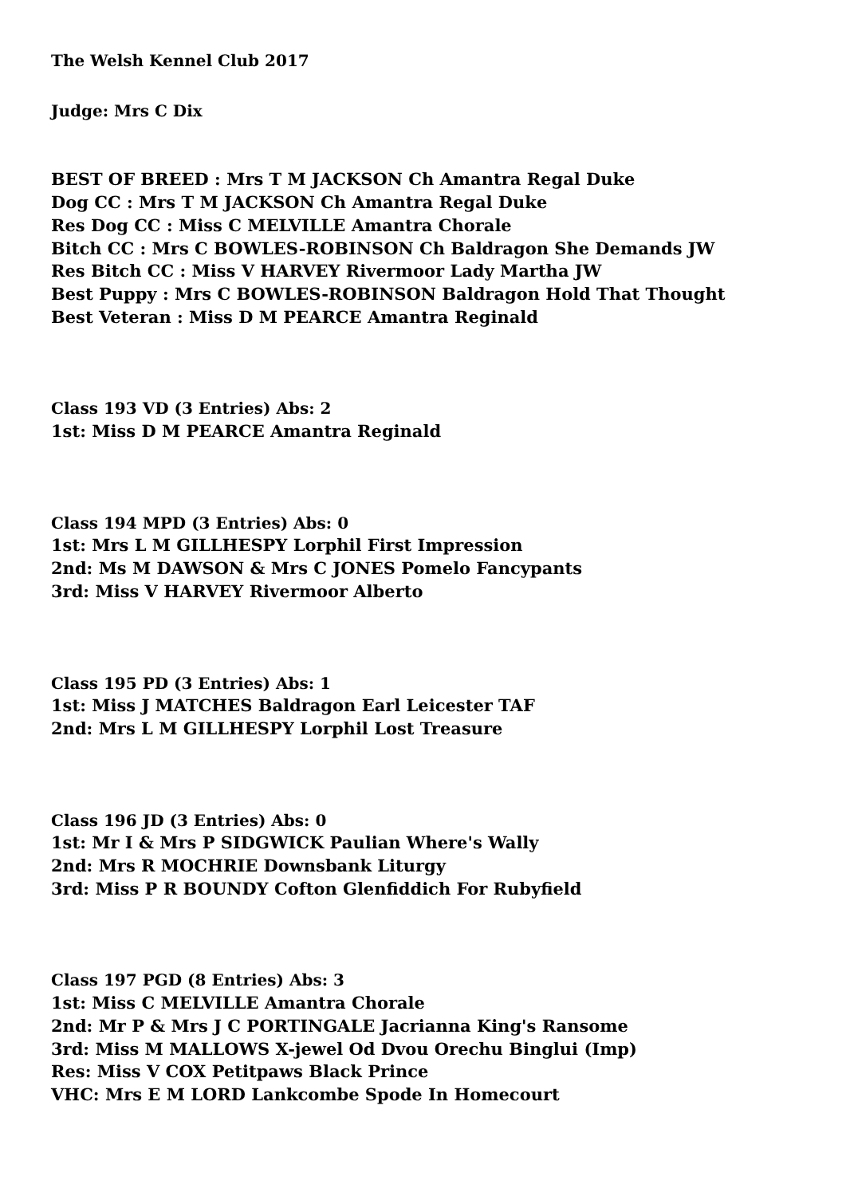The Welsh Kennel Club 2017
Judge: Mrs C Dix
BEST OF BREED : Mrs T M JACKSON Ch Amantra Regal Duke
Dog CC : Mrs T M JACKSON Ch Amantra Regal Duke
Res Dog CC : Miss C MELVILLE Amantra Chorale
Bitch CC : Mrs C BOWLES-ROBINSON Ch Baldragon She Demands JW
Res Bitch CC : Miss V HARVEY Rivermoor Lady Martha JW
Best Puppy : Mrs C BOWLES-ROBINSON Baldragon Hold That Thought
Best Veteran : Miss D M PEARCE Amantra Reginald
Class 193 VD (3 Entries) Abs: 2
1st: Miss D M PEARCE Amantra Reginald
Class 194 MPD (3 Entries) Abs: 0
1st: Mrs L M GILLHESPY Lorphil First Impression
2nd: Ms M DAWSON & Mrs C JONES Pomelo Fancypants
3rd: Miss V HARVEY Rivermoor Alberto
Class 195 PD (3 Entries) Abs: 1
1st: Miss J MATCHES Baldragon Earl Leicester TAF
2nd: Mrs L M GILLHESPY Lorphil Lost Treasure
Class 196 JD (3 Entries) Abs: 0
1st: Mr I & Mrs P SIDGWICK Paulian Where's Wally
2nd: Mrs R MOCHRIE Downsbank Liturgy
3rd: Miss P R BOUNDY Cofton Glenfiddich For Rubyfield
Class 197 PGD (8 Entries) Abs: 3
1st: Miss C MELVILLE Amantra Chorale
2nd: Mr P & Mrs J C PORTINGALE Jacrianna King's Ransome
3rd: Miss M MALLOWS X-jewel Od Dvou Orechu Binglui (Imp)
Res: Miss V COX Petitpaws Black Prince
VHC: Mrs E M LORD Lankcombe Spode In Homecourt